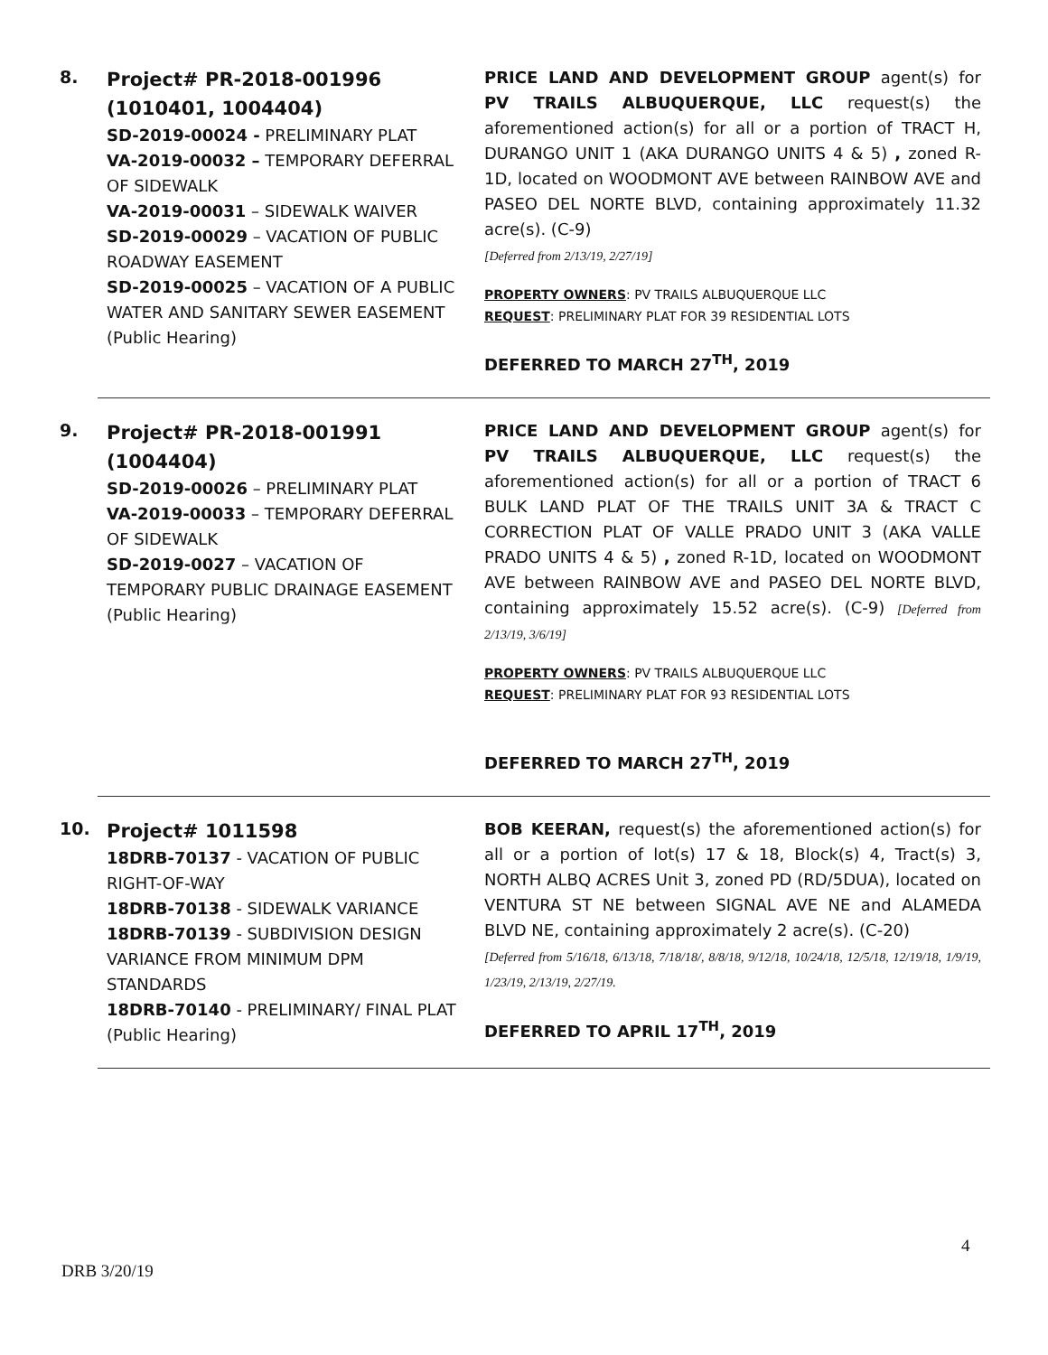8.
Project# PR-2018-001996
(1010401, 1004404)
SD-2019-00024 - PRELIMINARY PLAT
VA-2019-00032 – TEMPORARY DEFERRAL OF SIDEWALK
VA-2019-00031 – SIDEWALK WAIVER
SD-2019-00029 – VACATION OF PUBLIC ROADWAY EASEMENT
SD-2019-00025 – VACATION OF A PUBLIC WATER AND SANITARY SEWER EASEMENT
(Public Hearing)
PRICE LAND AND DEVELOPMENT GROUP agent(s) for PV TRAILS ALBUQUERQUE, LLC request(s) the aforementioned action(s) for all or a portion of TRACT H, DURANGO UNIT 1 (AKA DURANGO UNITS 4 & 5) , zoned R-1D, located on WOODMONT AVE between RAINBOW AVE and PASEO DEL NORTE BLVD, containing approximately 11.32 acre(s). (C-9)
[Deferred from 2/13/19, 2/27/19]
PROPERTY OWNERS: PV TRAILS ALBUQUERQUE LLC
REQUEST: PRELIMINARY PLAT FOR 39 RESIDENTIAL LOTS
DEFERRED TO MARCH 27<sup>TH</sup>, 2019
9.
Project# PR-2018-001991
(1004404)
SD-2019-00026 – PRELIMINARY PLAT
VA-2019-00033 – TEMPORARY DEFERRAL OF SIDEWALK
SD-2019-0027 – VACATION OF TEMPORARY PUBLIC DRAINAGE EASEMENT
(Public Hearing)
PRICE LAND AND DEVELOPMENT GROUP agent(s) for PV TRAILS ALBUQUERQUE, LLC request(s) the aforementioned action(s) for all or a portion of TRACT 6 BULK LAND PLAT OF THE TRAILS UNIT 3A & TRACT C CORRECTION PLAT OF VALLE PRADO UNIT 3 (AKA VALLE PRADO UNITS 4 & 5) , zoned R-1D, located on WOODMONT AVE between RAINBOW AVE and PASEO DEL NORTE BLVD, containing approximately 15.52 acre(s). (C-9) [Deferred from 2/13/19, 3/6/19]
PROPERTY OWNERS: PV TRAILS ALBUQUERQUE LLC
REQUEST: PRELIMINARY PLAT FOR 93 RESIDENTIAL LOTS
DEFERRED TO MARCH 27<sup>TH</sup>, 2019
10.
Project# 1011598
18DRB-70137 - VACATION OF PUBLIC RIGHT-OF-WAY
18DRB-70138 - SIDEWALK VARIANCE
18DRB-70139 - SUBDIVISION DESIGN VARIANCE FROM MINIMUM DPM STANDARDS
18DRB-70140 - PRELIMINARY/ FINAL PLAT
(Public Hearing)
BOB KEERAN, request(s) the aforementioned action(s) for all or a portion of lot(s) 17 & 18, Block(s) 4, Tract(s) 3, NORTH ALBQ ACRES Unit 3, zoned PD (RD/5DUA), located on VENTURA ST NE between SIGNAL AVE NE and ALAMEDA BLVD NE, containing approximately 2 acre(s). (C-20)
[Deferred from 5/16/18, 6/13/18, 7/18/18/, 8/8/18, 9/12/18, 10/24/18, 12/5/18, 12/19/18, 1/9/19, 1/23/19, 2/13/19, 2/27/19.
DEFERRED TO APRIL 17<sup>TH</sup>, 2019
4
DRB 3/20/19